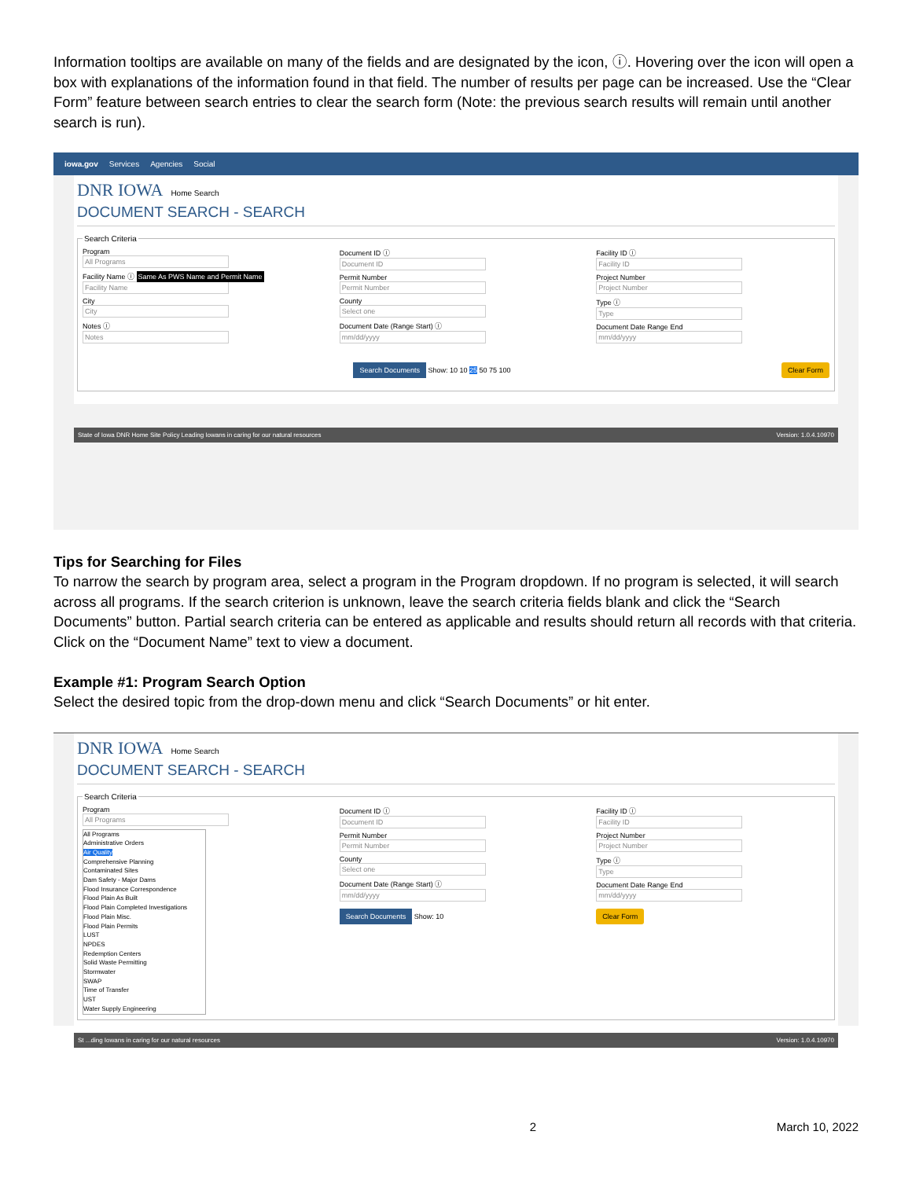Information tooltips are available on many of the fields and are designated by the icon, ⓘ. Hovering over the icon will open a box with explanations of the information found in that field. The number of results per page can be increased. Use the “Clear Form” feature between search entries to clear the search form (Note: the previous search results will remain until another search is run).
iowa.gov Services Agencies Social
DNR IOWA Home Search
DOCUMENT SEARCH - SEARCH
Search Criteria
Program
All Programs
Facility Name ⓘ Same As PWS Name and Permit Name
Facility Name
City
City
Notes ⓘ
Notes
Document ID ⓘ
Document ID
Permit Number
Permit Number
County
Select one
Document Date (Range Start) ⓘ
mm/dd/yyyy
Facility ID ⓘ
Facility ID
Project Number
Project Number
Type ⓘ
Type
Document Date Range End
mm/dd/yyyy
Search Documents Show: 10 10 25 50 75 100 Clear Form
State of Iowa DNR Home Site Policy Leading Iowans in caring for our natural resources Version: 1.0.4.10970
Tips for Searching for Files
To narrow the search by program area, select a program in the Program dropdown. If no program is selected, it will search across all programs. If the search criterion is unknown, leave the search criteria fields blank and click the “Search Documents” button. Partial search criteria can be entered as applicable and results should return all records with that criteria. Click on the “Document Name” text to view a document.
Example #1: Program Search Option
Select the desired topic from the drop-down menu and click “Search Documents” or hit enter.
DNR IOWA Home Search
DOCUMENT SEARCH - SEARCH
Search Criteria
Program
All Programs
All Programs
Administrative Orders
Air Quality
Comprehensive Planning
Contaminated Sites
Dam Safety - Major Dams
Flood Insurance Correspondence
Flood Plain As Built
Flood Plain Completed Investigations
Flood Plain Misc.
Flood Plain Permits
LUST
NPDES
Redemption Centers
Solid Waste Permitting
Stormwater
SWAP
Time of Transfer
UST
Water Supply Engineering
Document ID ⓘ
Document ID
Permit Number
Permit Number
County
Select one
Document Date (Range Start) ⓘ
mm/dd/yyyy
Search Documents Show: 10
Facility ID ⓘ
Facility ID
Project Number
Project Number
Type ⓘ
Type
Document Date Range End
mm/dd/yyyy
Clear Form
St ...ding Iowans in caring for our natural resources Version: 1.0.4.10970
2 March 10, 2022